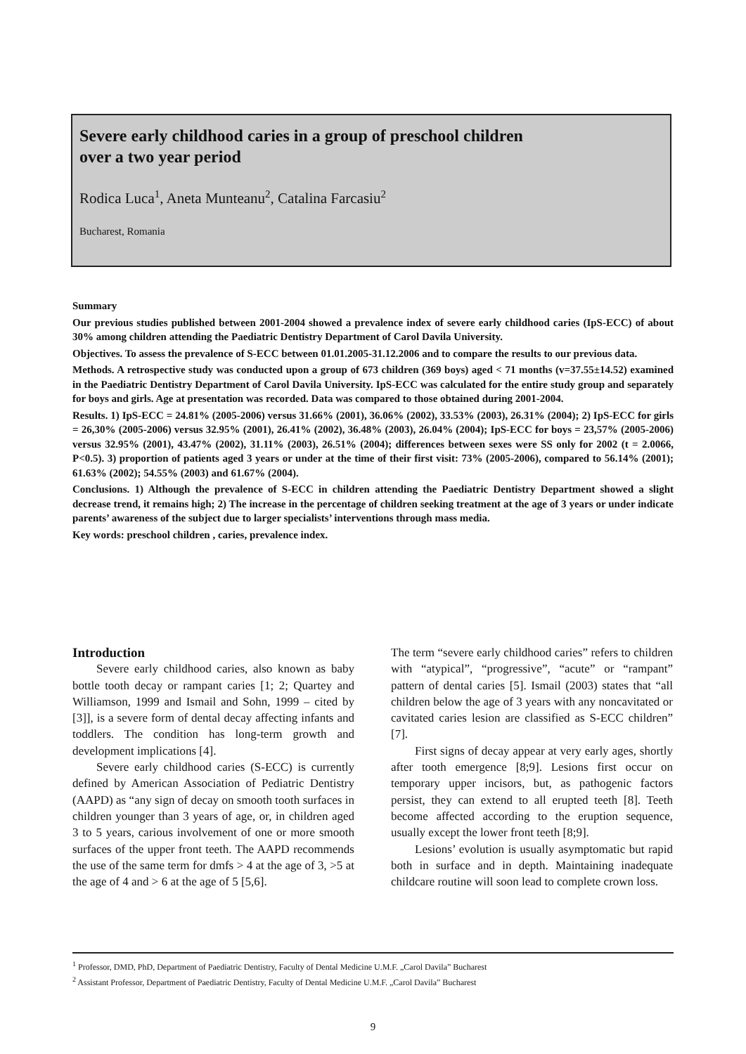Severe early childhood caries in a group of preschool children
over a two year period
Rodica Luca<sup>1</sup>, Aneta Munteanu<sup>2</sup>, Catalina Farcasiu<sup>2</sup>
Bucharest, Romania
Summary
Our previous studies published between 2001-2004 showed a prevalence index of severe early childhood caries (IpS-ECC) of about 30% among children attending the Paediatric Dentistry Department of Carol Davila University.
Objectives. To assess the prevalence of S-ECC between 01.01.2005-31.12.2006 and to compare the results to our previous data.
Methods. A retrospective study was conducted upon a group of 673 children (369 boys) aged < 71 months (v=37.55±14.52) examined in the Paediatric Dentistry Department of Carol Davila University. IpS-ECC was calculated for the entire study group and separately for boys and girls. Age at presentation was recorded. Data was compared to those obtained during 2001-2004.
Results. 1) IpS-ECC = 24.81% (2005-2006) versus 31.66% (2001), 36.06% (2002), 33.53% (2003), 26.31% (2004); 2) IpS-ECC for girls = 26,30% (2005-2006) versus 32.95% (2001), 26.41% (2002), 36.48% (2003), 26.04% (2004); IpS-ECC for boys = 23,57% (2005-2006) versus 32.95% (2001), 43.47% (2002), 31.11% (2003), 26.51% (2004); differences between sexes were SS only for 2002 (t = 2.0066, P<0.5). 3) proportion of patients aged 3 years or under at the time of their first visit: 73% (2005-2006), compared to 56.14% (2001); 61.63% (2002); 54.55% (2003) and 61.67% (2004).
Conclusions. 1) Although the prevalence of S-ECC in children attending the Paediatric Dentistry Department showed a slight decrease trend, it remains high; 2) The increase in the percentage of children seeking treatment at the age of 3 years or under indicate parents’ awareness of the subject due to larger specialists’ interventions through mass media.
Key words: preschool children , caries, prevalence index.
Introduction
Severe early childhood caries, also known as baby bottle tooth decay or rampant caries [1; 2; Quartey and Williamson, 1999 and Ismail and Sohn, 1999 – cited by [3]], is a severe form of dental decay affecting infants and toddlers. The condition has long-term growth and development implications [4].
Severe early childhood caries (S-ECC) is currently defined by American Association of Pediatric Dentistry (AAPD) as “any sign of decay on smooth tooth surfaces in children younger than 3 years of age, or, in children aged 3 to 5 years, carious involvement of one or more smooth surfaces of the upper front teeth. The AAPD recommends the use of the same term for dmfs > 4 at the age of 3, >5 at the age of 4 and > 6 at the age of 5 [5,6].
The term “severe early childhood caries” refers to children with “atypical”, “progressive”, “acute” or “rampant” pattern of dental caries [5]. Ismail (2003) states that “all children below the age of 3 years with any noncavitated or cavitated caries lesion are classified as S-ECC children” [7].
First signs of decay appear at very early ages, shortly after tooth emergence [8;9]. Lesions first occur on temporary upper incisors, but, as pathogenic factors persist, they can extend to all erupted teeth [8]. Teeth become affected according to the eruption sequence, usually except the lower front teeth [8;9].
Lesions’ evolution is usually asymptomatic but rapid both in surface and in depth. Maintaining inadequate childcare routine will soon lead to complete crown loss.
<sup>1</sup> Professor, DMD, PhD, Department of Paediatric Dentistry, Faculty of Dental Medicine U.M.F. „Carol Davila” Bucharest
<sup>2</sup> Assistant Professor, Department of Paediatric Dentistry, Faculty of Dental Medicine U.M.F. „Carol Davila” Bucharest
9